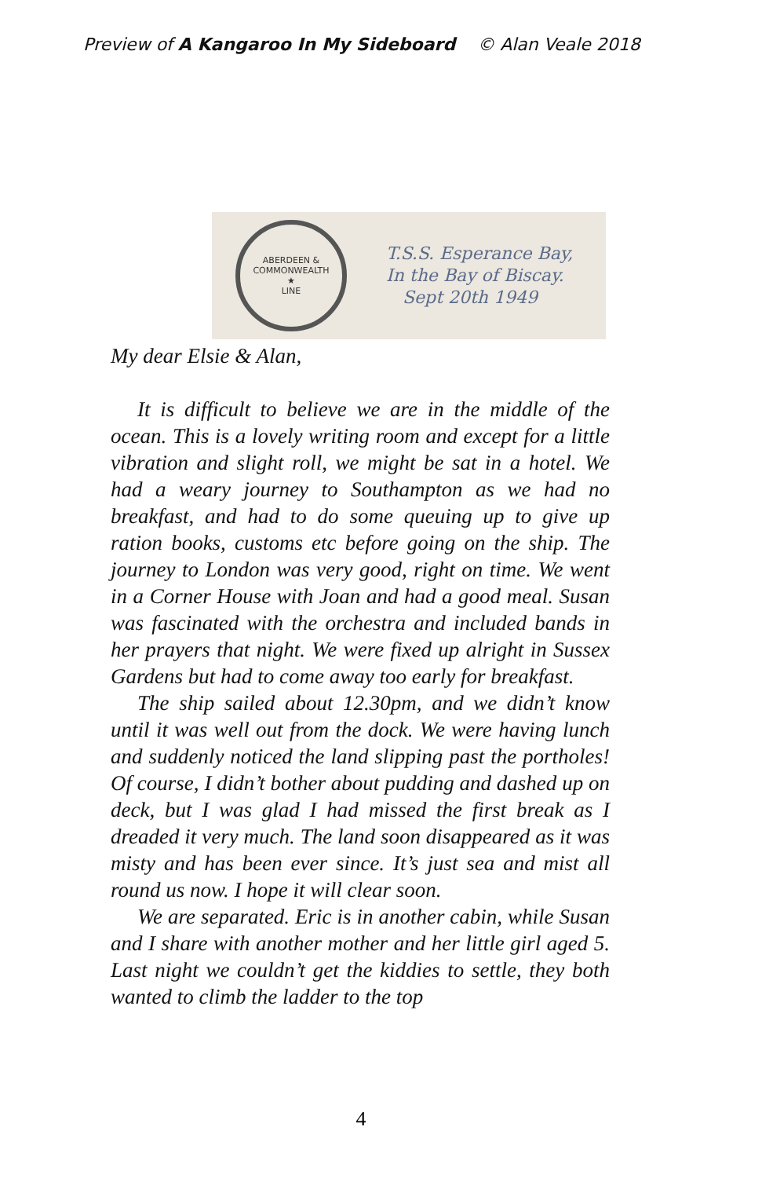Preview of A Kangaroo In My Sideboard © Alan Veale 2018
ABERDEEN & COMMONWEALTH
★
LINE
T.S.S. Esperance Bay,
In the Bay of Biscay.
Sept 20th 1949
My dear Elsie & Alan,
It is difficult to believe we are in the middle of the ocean. This is a lovely writing room and except for a little vibration and slight roll, we might be sat in a hotel. We had a weary journey to Southampton as we had no breakfast, and had to do some queuing up to give up ration books, customs etc before going on the ship. The journey to London was very good, right on time. We went in a Corner House with Joan and had a good meal. Susan was fascinated with the orchestra and included bands in her prayers that night. We were fixed up alright in Sussex Gardens but had to come away too early for breakfast.
The ship sailed about 12.30pm, and we didn’t know until it was well out from the dock. We were having lunch and suddenly noticed the land slipping past the portholes! Of course, I didn’t bother about pudding and dashed up on deck, but I was glad I had missed the first break as I dreaded it very much. The land soon disappeared as it was misty and has been ever since. It’s just sea and mist all round us now. I hope it will clear soon.
We are separated. Eric is in another cabin, while Susan and I share with another mother and her little girl aged 5. Last night we couldn’t get the kiddies to settle, they both wanted to climb the ladder to the top
4